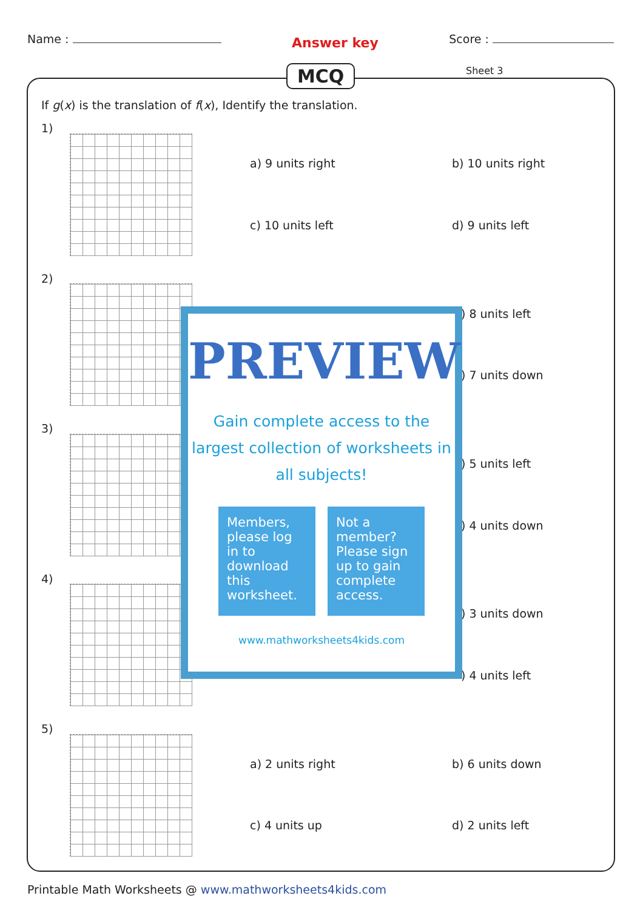Name : Answer key Score :
Sheet 3
MCQ
If g(x) is the translation of f(x), Identify the translation.
1)
a) 9 units right b) 10 units right
c) 10 units left d) 9 units left
2)
) 8 units left
) 7 units down
3)
) 5 units left
) 4 units down
4)
) 3 units down
) 4 units left
5)
a) 2 units right b) 6 units down
c) 4 units up d) 2 units left
PREVIEW
Gain complete access to the largest collection of worksheets in all subjects!
Members, please log in to download this worksheet. Not a member? Please sign up to gain complete access.
www.mathworksheets4kids.com
Printable Math Worksheets @ www.mathworksheets4kids.com